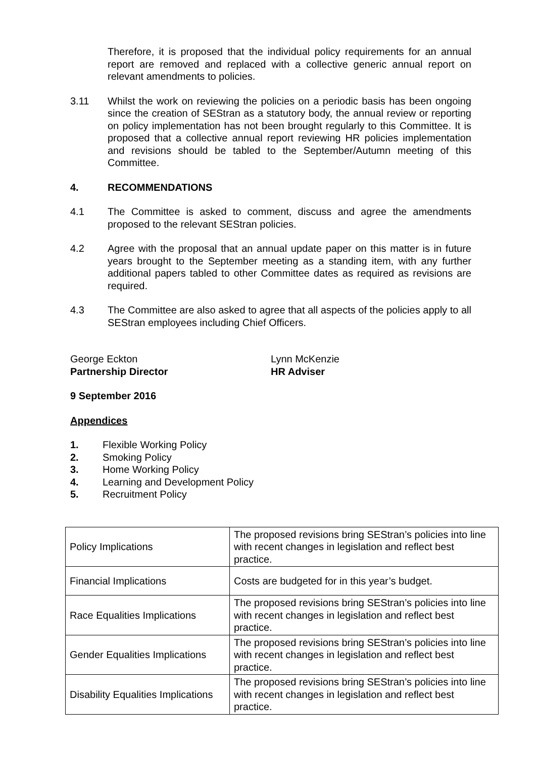Therefore, it is proposed that the individual policy requirements for an annual report are removed and replaced with a collective generic annual report on relevant amendments to policies.
3.11 Whilst the work on reviewing the policies on a periodic basis has been ongoing since the creation of SEStran as a statutory body, the annual review or reporting on policy implementation has not been brought regularly to this Committee. It is proposed that a collective annual report reviewing HR policies implementation and revisions should be tabled to the September/Autumn meeting of this Committee.
4. RECOMMENDATIONS
4.1 The Committee is asked to comment, discuss and agree the amendments proposed to the relevant SEStran policies.
4.2 Agree with the proposal that an annual update paper on this matter is in future years brought to the September meeting as a standing item, with any further additional papers tabled to other Committee dates as required as revisions are required.
4.3 The Committee are also asked to agree that all aspects of the policies apply to all SEStran employees including Chief Officers.
George Eckton
Partnership Director
Lynn McKenzie
HR Adviser
9 September 2016
Appendices
1. Flexible Working Policy
2. Smoking Policy
3. Home Working Policy
4. Learning and Development Policy
5. Recruitment Policy
| Policy Implications | The proposed revisions bring SEStran’s policies into line with recent changes in legislation and reflect best practice. |
| Financial Implications | Costs are budgeted for in this year’s budget. |
| Race Equalities Implications | The proposed revisions bring SEStran’s policies into line with recent changes in legislation and reflect best practice. |
| Gender Equalities Implications | The proposed revisions bring SEStran’s policies into line with recent changes in legislation and reflect best practice. |
| Disability Equalities Implications | The proposed revisions bring SEStran’s policies into line with recent changes in legislation and reflect best practice. |